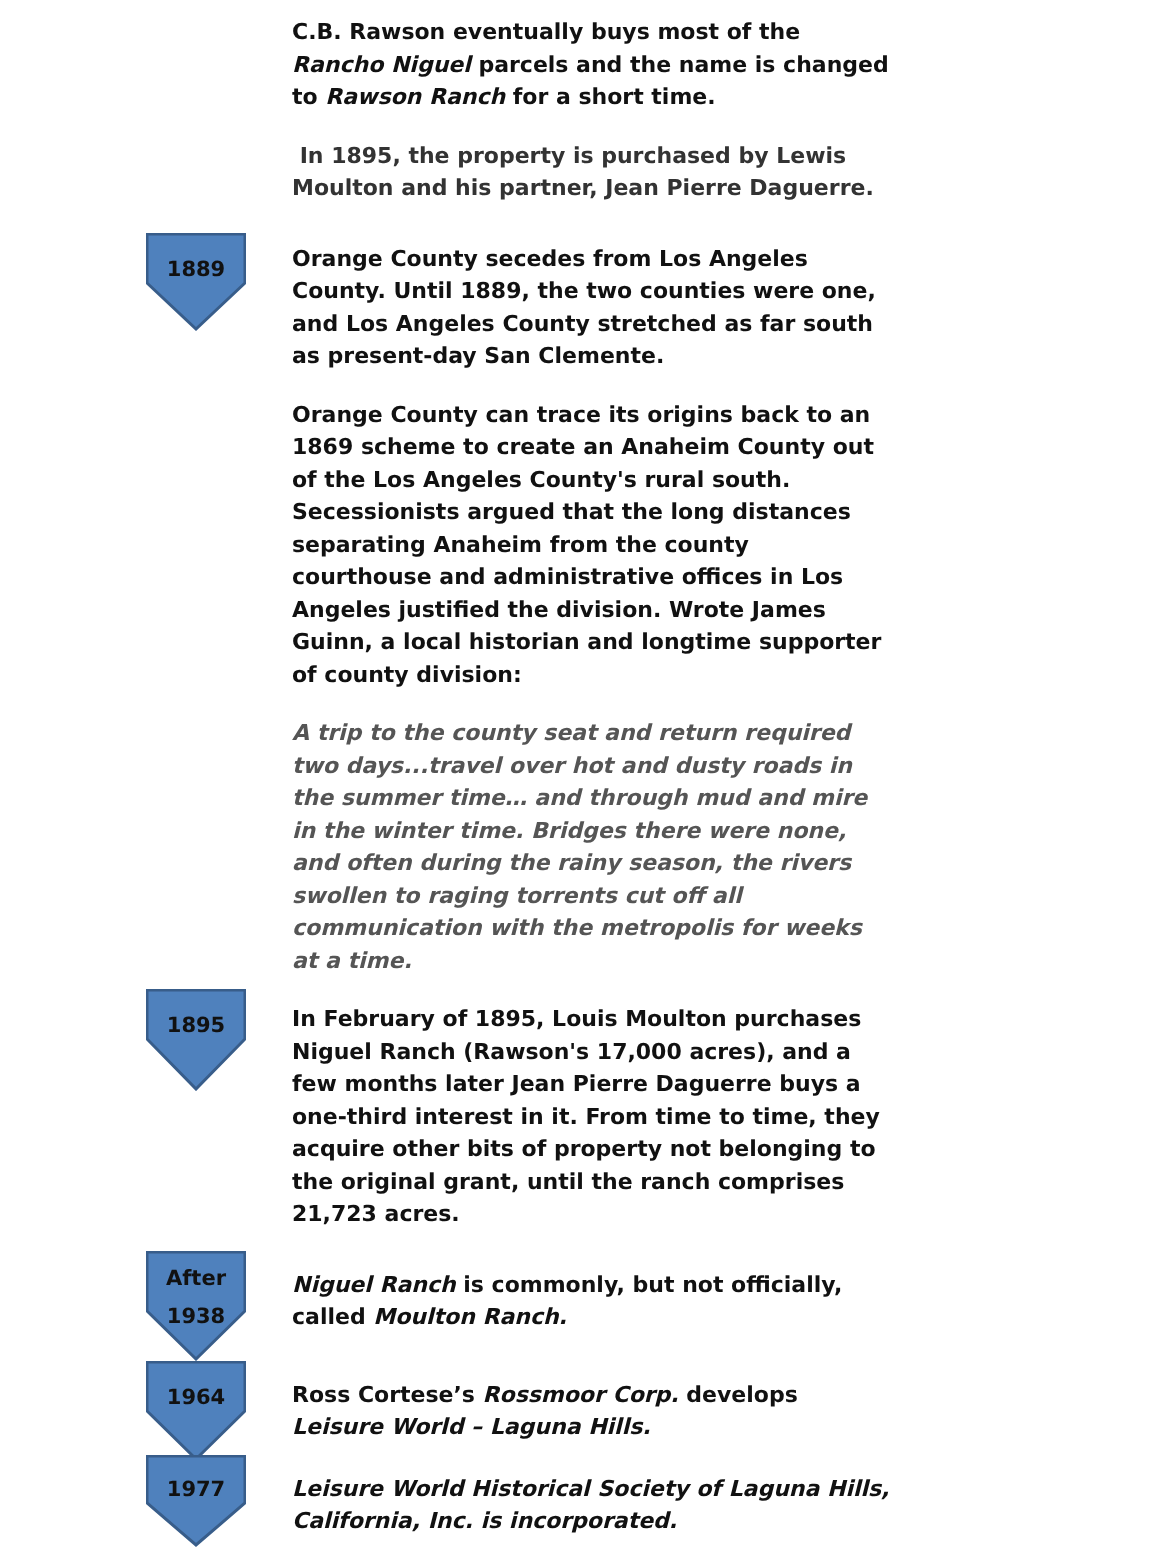C.B. Rawson eventually buys most of the Rancho Niguel parcels and the name is changed to Rawson Ranch for a short time.
In 1895, the property is purchased by Lewis Moulton and his partner, Jean Pierre Daguerre.
1889
Orange County secedes from Los Angeles County. Until 1889, the two counties were one, and Los Angeles County stretched as far south as present-day San Clemente.
Orange County can trace its origins back to an 1869 scheme to create an Anaheim County out of the Los Angeles County's rural south. Secessionists argued that the long distances separating Anaheim from the county courthouse and administrative offices in Los Angeles justified the division. Wrote James Guinn, a local historian and longtime supporter of county division:
A trip to the county seat and return required two days...travel over hot and dusty roads in the summer time… and through mud and mire in the winter time. Bridges there were none, and often during the rainy season, the rivers swollen to raging torrents cut off all communication with the metropolis for weeks at a time.
1895
In February of 1895, Louis Moulton purchases Niguel Ranch (Rawson's 17,000 acres), and a few months later Jean Pierre Daguerre buys a one-third interest in it. From time to time, they acquire other bits of property not belonging to the original grant, until the ranch comprises 21,723 acres.
After
1938
Niguel Ranch is commonly, but not officially, called Moulton Ranch.
1964
Ross Cortese’s Rossmoor Corp. develops Leisure World – Laguna Hills.
1977
Leisure World Historical Society of Laguna Hills, California, Inc. is incorporated.